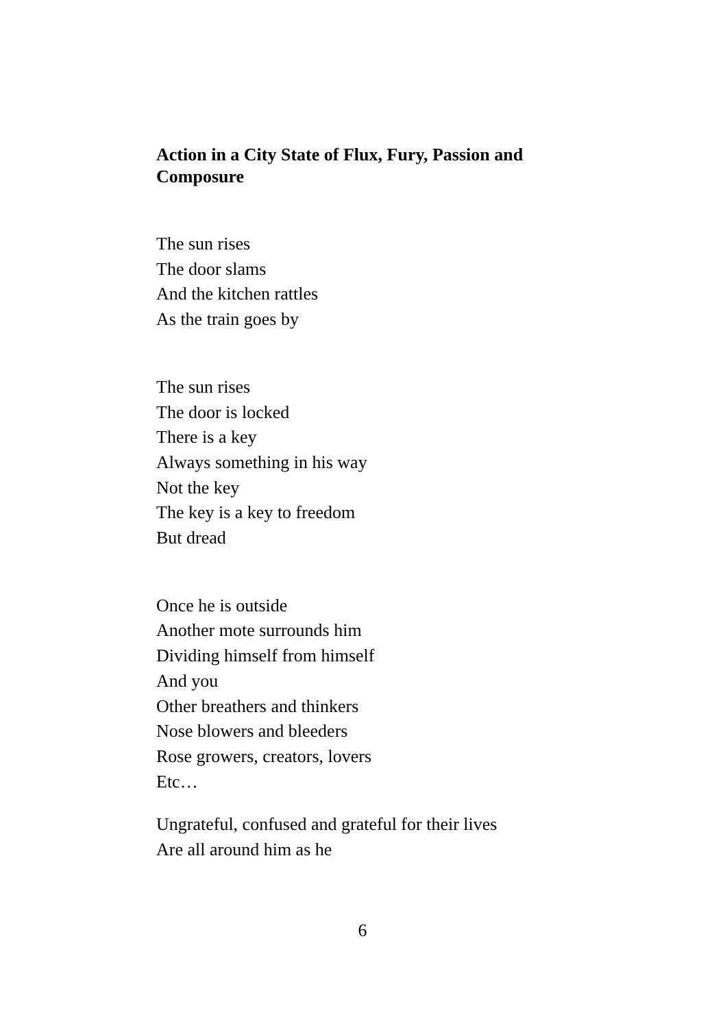Action in a City State of Flux, Fury, Passion and Composure
The sun rises
The door slams
And the kitchen rattles
As the train goes by
The sun rises
The door is locked
There is a key
Always something in his way
Not the key
The key is a key to freedom
But dread
Once he is outside
Another mote surrounds him
Dividing himself from himself
And you
Other breathers and thinkers
Nose blowers and bleeders
Rose growers, creators, lovers
Etc…
Ungrateful, confused and grateful for their lives
Are all around him as he
6